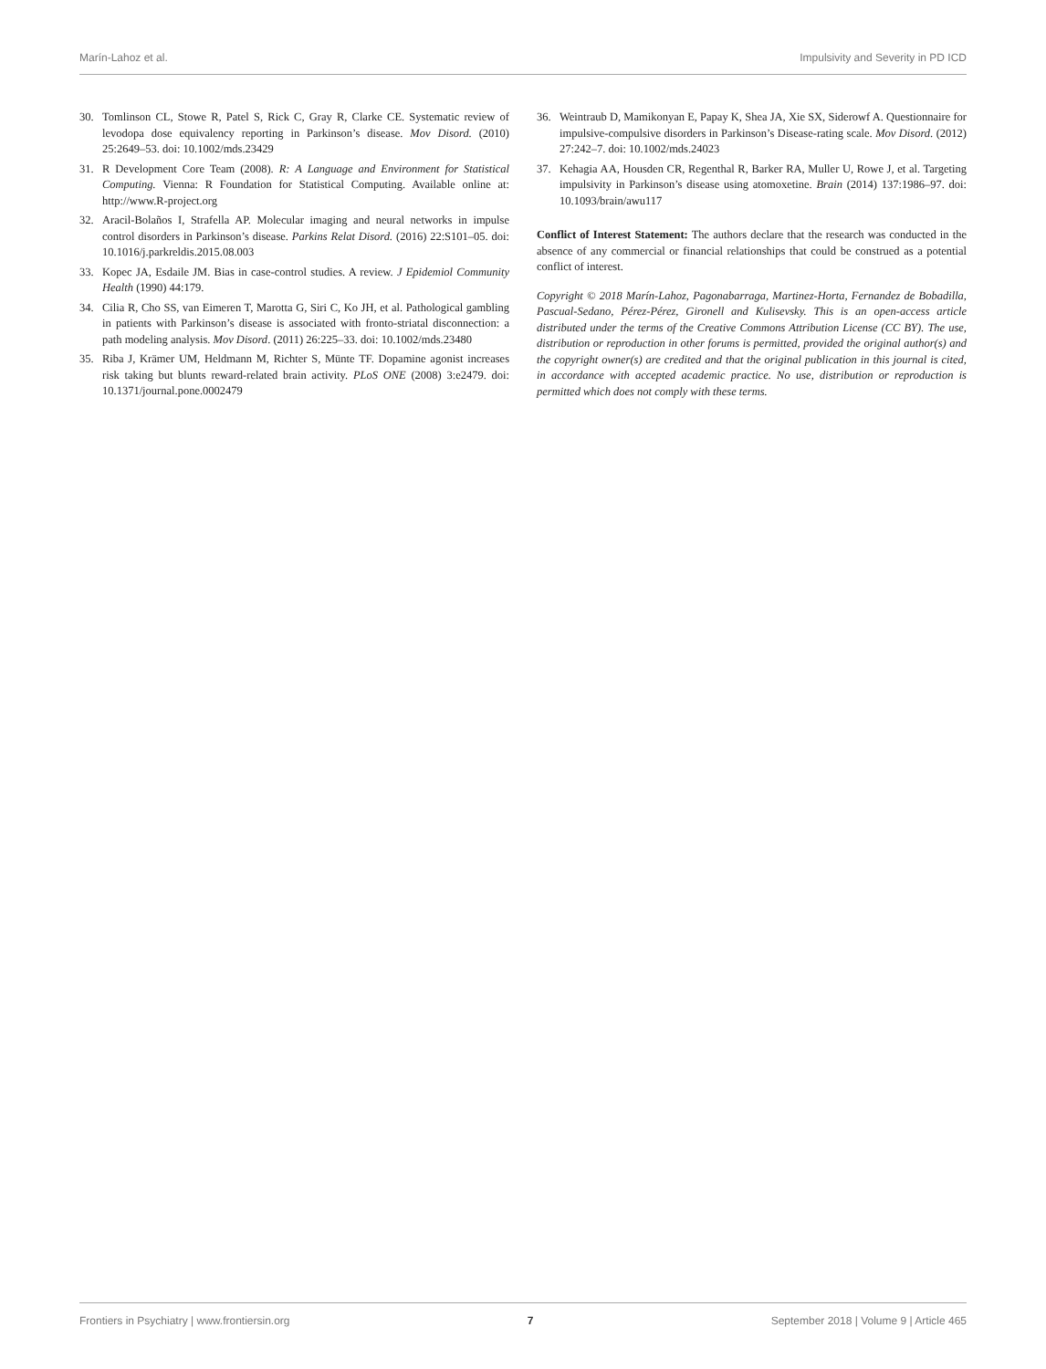Marín-Lahoz et al. Impulsivity and Severity in PD ICD
30. Tomlinson CL, Stowe R, Patel S, Rick C, Gray R, Clarke CE. Systematic review of levodopa dose equivalency reporting in Parkinson’s disease. Mov Disord. (2010) 25:2649–53. doi: 10.1002/mds.23429
31. R Development Core Team (2008). R: A Language and Environment for Statistical Computing. Vienna: R Foundation for Statistical Computing. Available online at: http://www.R-project.org
32. Aracil-Bolaños I, Strafella AP. Molecular imaging and neural networks in impulse control disorders in Parkinson’s disease. Parkins Relat Disord. (2016) 22:S101–05. doi: 10.1016/j.parkreldis.2015.08.003
33. Kopec JA, Esdaile JM. Bias in case-control studies. A review. J Epidemiol Community Health (1990) 44:179.
34. Cilia R, Cho SS, van Eimeren T, Marotta G, Siri C, Ko JH, et al. Pathological gambling in patients with Parkinson’s disease is associated with fronto-striatal disconnection: a path modeling analysis. Mov Disord. (2011) 26:225–33. doi: 10.1002/mds.23480
35. Riba J, Krämer UM, Heldmann M, Richter S, Münte TF. Dopamine agonist increases risk taking but blunts reward-related brain activity. PLoS ONE (2008) 3:e2479. doi: 10.1371/journal.pone.0002479
36. Weintraub D, Mamikonyan E, Papay K, Shea JA, Xie SX, Siderowf A. Questionnaire for impulsive-compulsive disorders in Parkinson’s Disease-rating scale. Mov Disord. (2012) 27:242–7. doi: 10.1002/mds.24023
37. Kehagia AA, Housden CR, Regenthal R, Barker RA, Muller U, Rowe J, et al. Targeting impulsivity in Parkinson’s disease using atomoxetine. Brain (2014) 137:1986–97. doi: 10.1093/brain/awu117
Conflict of Interest Statement: The authors declare that the research was conducted in the absence of any commercial or financial relationships that could be construed as a potential conflict of interest.
Copyright © 2018 Marín-Lahoz, Pagonabarraga, Martinez-Horta, Fernandez de Bobadilla, Pascual-Sedano, Pérez-Pérez, Gironell and Kulisevsky. This is an open-access article distributed under the terms of the Creative Commons Attribution License (CC BY). The use, distribution or reproduction in other forums is permitted, provided the original author(s) and the copyright owner(s) are credited and that the original publication in this journal is cited, in accordance with accepted academic practice. No use, distribution or reproduction is permitted which does not comply with these terms.
Frontiers in Psychiatry | www.frontiersin.org 7 September 2018 | Volume 9 | Article 465